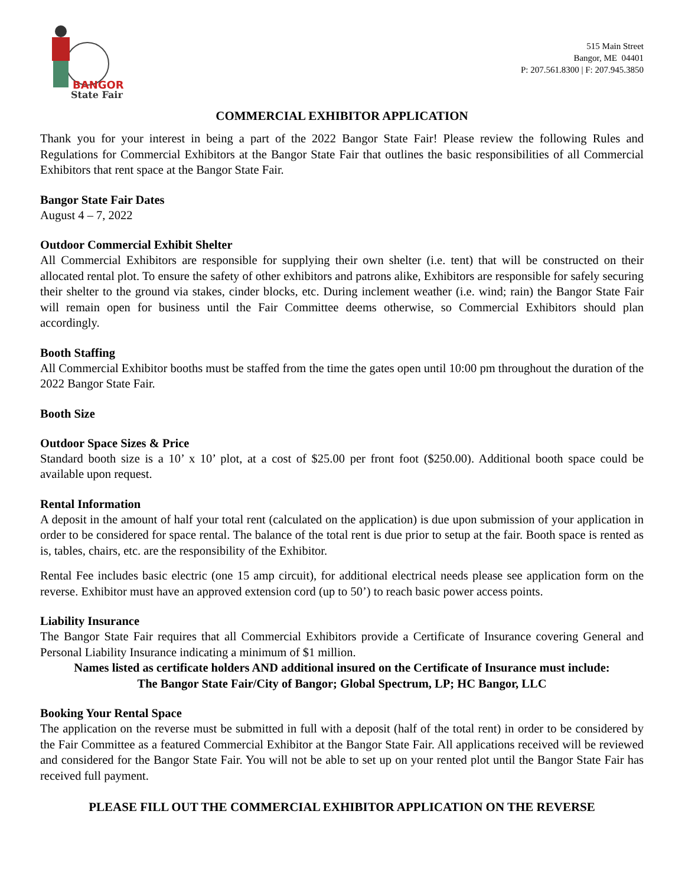BANGOR
State Fair
515 Main Street
Bangor, ME 04401
P: 207.561.8300 | F: 207.945.3850
COMMERCIAL EXHIBITOR APPLICATION
Thank you for your interest in being a part of the 2022 Bangor State Fair! Please review the following Rules and Regulations for Commercial Exhibitors at the Bangor State Fair that outlines the basic responsibilities of all Commercial Exhibitors that rent space at the Bangor State Fair.
Bangor State Fair Dates
August 4 – 7, 2022
Outdoor Commercial Exhibit Shelter
All Commercial Exhibitors are responsible for supplying their own shelter (i.e. tent) that will be constructed on their allocated rental plot. To ensure the safety of other exhibitors and patrons alike, Exhibitors are responsible for safely securing their shelter to the ground via stakes, cinder blocks, etc. During inclement weather (i.e. wind; rain) the Bangor State Fair will remain open for business until the Fair Committee deems otherwise, so Commercial Exhibitors should plan accordingly.
Booth Staffing
All Commercial Exhibitor booths must be staffed from the time the gates open until 10:00 pm throughout the duration of the 2022 Bangor State Fair.
Booth Size
Outdoor Space Sizes & Price
Standard booth size is a 10’ x 10’ plot, at a cost of $25.00 per front foot ($250.00). Additional booth space could be available upon request.
Rental Information
A deposit in the amount of half your total rent (calculated on the application) is due upon submission of your application in order to be considered for space rental. The balance of the total rent is due prior to setup at the fair. Booth space is rented as is, tables, chairs, etc. are the responsibility of the Exhibitor.
Rental Fee includes basic electric (one 15 amp circuit), for additional electrical needs please see application form on the reverse. Exhibitor must have an approved extension cord (up to 50’) to reach basic power access points.
Liability Insurance
The Bangor State Fair requires that all Commercial Exhibitors provide a Certificate of Insurance covering General and Personal Liability Insurance indicating a minimum of $1 million.
Names listed as certificate holders AND additional insured on the Certificate of Insurance must include:
The Bangor State Fair/City of Bangor; Global Spectrum, LP; HC Bangor, LLC
Booking Your Rental Space
The application on the reverse must be submitted in full with a deposit (half of the total rent) in order to be considered by the Fair Committee as a featured Commercial Exhibitor at the Bangor State Fair. All applications received will be reviewed and considered for the Bangor State Fair. You will not be able to set up on your rented plot until the Bangor State Fair has received full payment.
PLEASE FILL OUT THE COMMERCIAL EXHIBITOR APPLICATION ON THE REVERSE